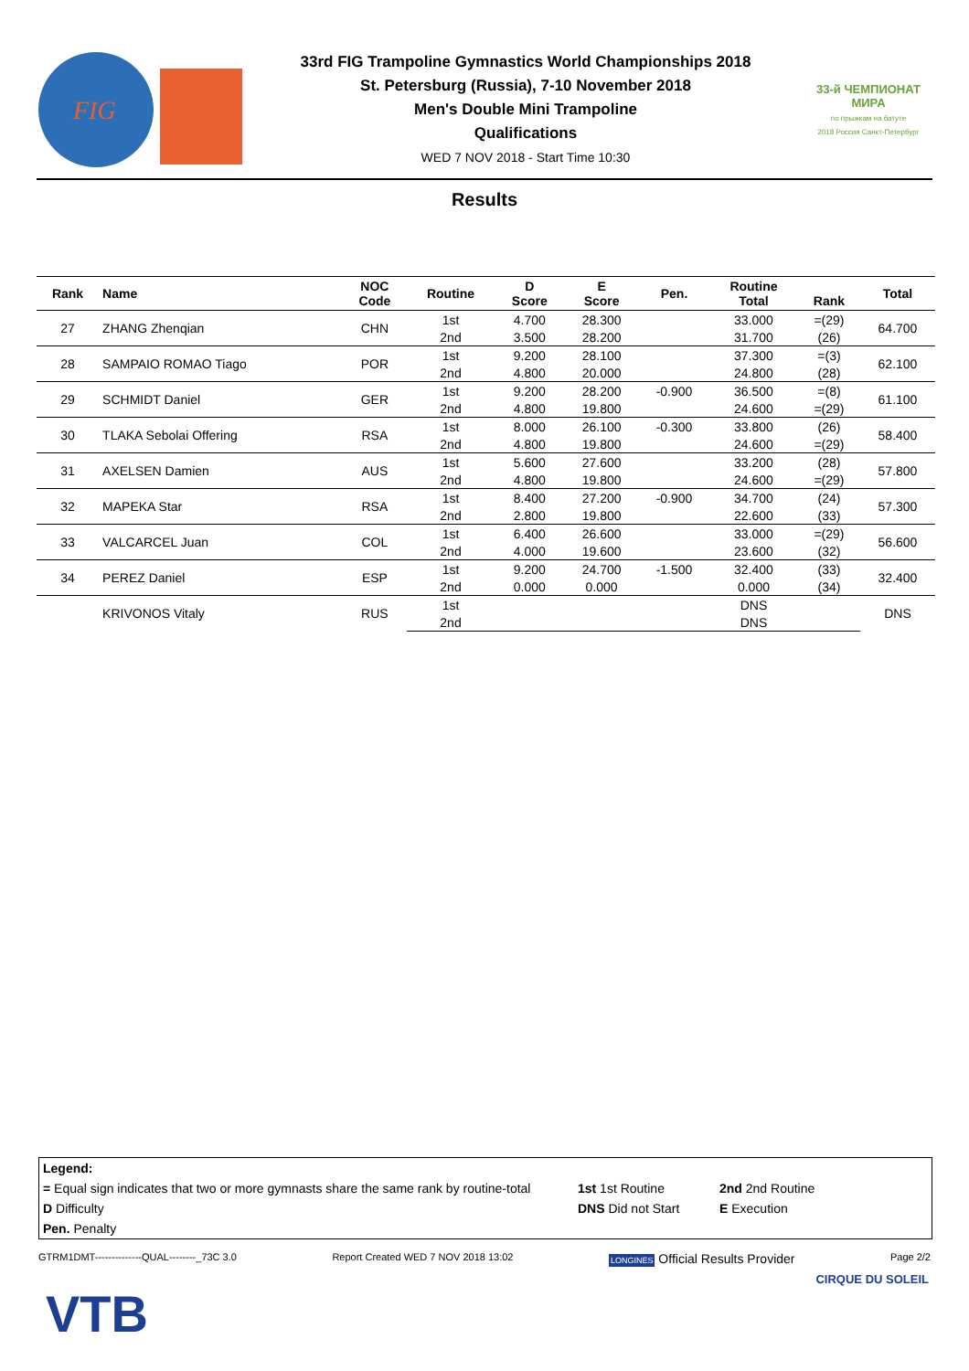FIG
33rd FIG Trampoline Gymnastics World Championships 2018
St. Petersburg (Russia), 7-10 November 2018
Men's Double Mini Trampoline
Qualifications
WED 7 NOV 2018 - Start Time 10:30
33-й ЧЕМПИОНАТ МИРА
по прыжкам на батуте
2018 Россия Санкт-Петербург
Results
| Rank | Name | NOC Code | Routine | D Score | E Score | Pen. | Routine Total | Rank | Total |
| --- | --- | --- | --- | --- | --- | --- | --- | --- | --- |
| 27 | ZHANG Zhenqian | CHN | 1st | 4.700 | 28.300 | | 33.000 | =(29) | 64.700 |
| | | | 2nd | 3.500 | 28.200 | | 31.700 | (26) | |
| 28 | SAMPAIO ROMAO Tiago | POR | 1st | 9.200 | 28.100 | | 37.300 | =(3) | 62.100 |
| | | | 2nd | 4.800 | 20.000 | | 24.800 | (28) | |
| 29 | SCHMIDT Daniel | GER | 1st | 9.200 | 28.200 | -0.900 | 36.500 | =(8) | 61.100 |
| | | | 2nd | 4.800 | 19.800 | | 24.600 | =(29) | |
| 30 | TLAKA Sebolai Offering | RSA | 1st | 8.000 | 26.100 | -0.300 | 33.800 | (26) | 58.400 |
| | | | 2nd | 4.800 | 19.800 | | 24.600 | =(29) | |
| 31 | AXELSEN Damien | AUS | 1st | 5.600 | 27.600 | | 33.200 | (28) | 57.800 |
| | | | 2nd | 4.800 | 19.800 | | 24.600 | =(29) | |
| 32 | MAPEKA Star | RSA | 1st | 8.400 | 27.200 | -0.900 | 34.700 | (24) | 57.300 |
| | | | 2nd | 2.800 | 19.800 | | 22.600 | (33) | |
| 33 | VALCARCEL Juan | COL | 1st | 6.400 | 26.600 | | 33.000 | =(29) | 56.600 |
| | | | 2nd | 4.000 | 19.600 | | 23.600 | (32) | |
| 34 | PEREZ Daniel | ESP | 1st | 9.200 | 24.700 | -1.500 | 32.400 | (33) | 32.400 |
| | | | 2nd | 0.000 | 0.000 | | 0.000 | (34) | |
| | KRIVONOS Vitaly | RUS | 1st | | | | DNS | | DNS |
| | | | 2nd | | | | DNS | | |
Legend:
= Equal sign indicates that two or more gymnasts share the same rank by routine-total 1st 1st Routine 2nd 2nd Routine
D Difficulty DNS Did not Start E Execution
Pen. Penalty
GTRM1DMT--------------QUAL--------_73C 3.0 Report Created WED 7 NOV 2018 13:02 LONGINES Official Results Provider Page 2/2
VTB
CIRQUE DU SOLEIL